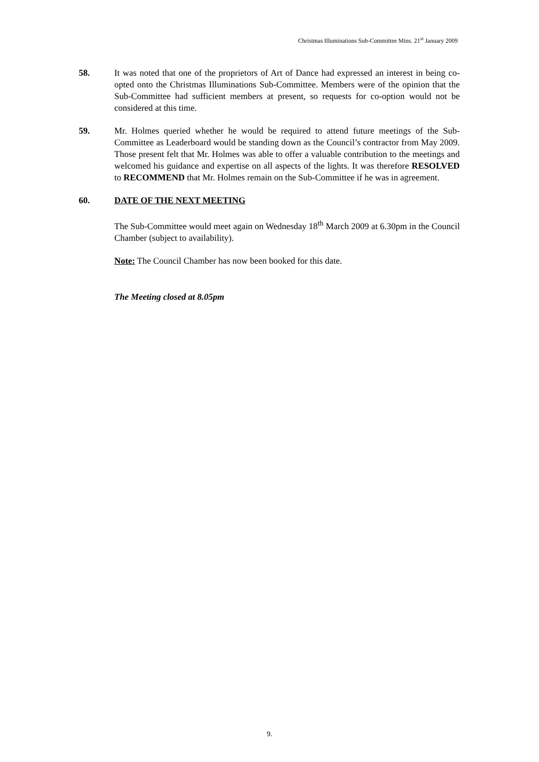Christmas Illuminations Sub-Committee Mins. 21<sup>st</sup> January 2009
58. It was noted that one of the proprietors of Art of Dance had expressed an interest in being co-opted onto the Christmas Illuminations Sub-Committee. Members were of the opinion that the Sub-Committee had sufficient members at present, so requests for co-option would not be considered at this time.
59. Mr. Holmes queried whether he would be required to attend future meetings of the Sub-Committee as Leaderboard would be standing down as the Council’s contractor from May 2009. Those present felt that Mr. Holmes was able to offer a valuable contribution to the meetings and welcomed his guidance and expertise on all aspects of the lights. It was therefore RESOLVED to RECOMMEND that Mr. Holmes remain on the Sub-Committee if he was in agreement.
60. DATE OF THE NEXT MEETING
The Sub-Committee would meet again on Wednesday 18<sup>th</sup> March 2009 at 6.30pm in the Council Chamber (subject to availability).
Note: The Council Chamber has now been booked for this date.
The Meeting closed at 8.05pm
9.